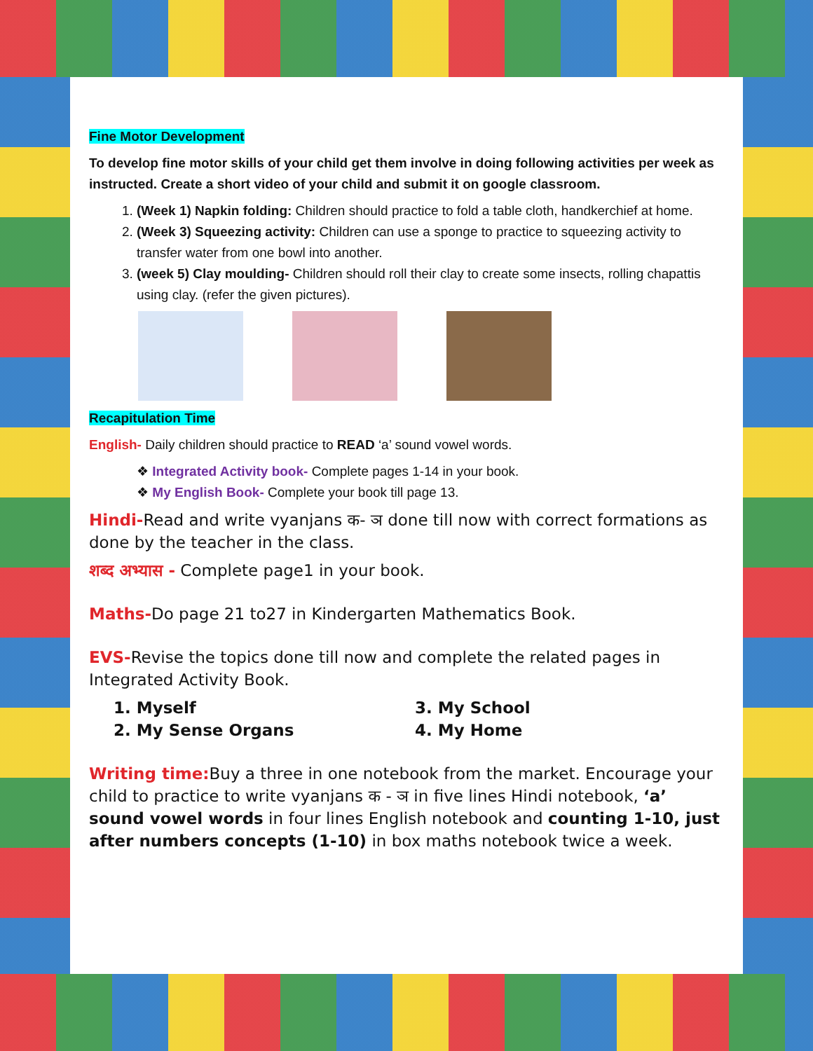Fine Motor Development
To develop fine motor skills of your child get them involve in doing following activities per week as instructed. Create a short video of your child and submit it on google classroom.
1. (Week 1) Napkin folding: Children should practice to fold a table cloth, handkerchief at home.
2. (Week 3) Squeezing activity: Children can use a sponge to practice to squeezing activity to transfer water from one bowl into another.
3. (week 5) Clay moulding- Children should roll their clay to create some insects, rolling chapattis using clay. (refer the given pictures).
Recapitulation Time
English- Daily children should practice to READ ‘a’ sound vowel words.
❖ Integrated Activity book- Complete pages 1-14 in your book.
❖ My English Book- Complete your book till page 13.
Hindi-Read and write vyanjans क- ञ done till now with correct formations as done by the teacher in the class.
शब्द अभ्यास - Complete page1 in your book.
Maths-Do page 21 to27 in Kindergarten Mathematics Book.
EVS-Revise the topics done till now and complete the related pages in Integrated Activity Book.
1. Myself 3. My School 2. My Sense Organs 4. My Home
Writing time: Buy a three in one notebook from the market. Encourage your child to practice to write vyanjans क - ञ in five lines Hindi notebook, ‘a’ sound vowel words in four lines English notebook and counting 1-10, just after numbers concepts (1-10) in box maths notebook twice a week.